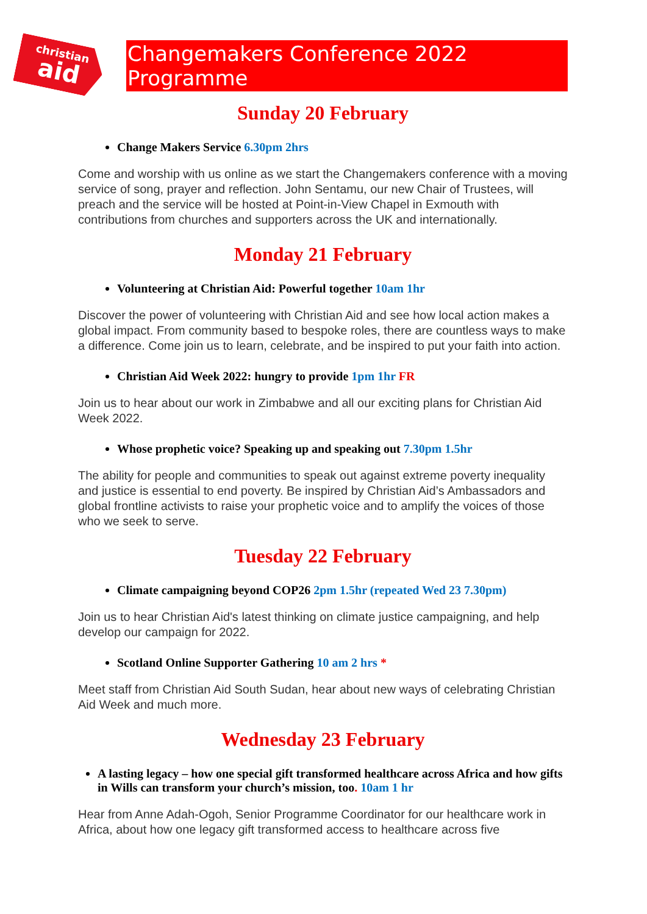christian
aid
Changemakers Conference 2022 Programme
Sunday 20 February
Change Makers Service 6.30pm 2hrs
Come and worship with us online as we start the Changemakers conference with a moving service of song, prayer and reflection. John Sentamu, our new Chair of Trustees, will preach and the service will be hosted at Point-in-View Chapel in Exmouth with contributions from churches and supporters across the UK and internationally.
Monday 21 February
Volunteering at Christian Aid: Powerful together 10am 1hr
Discover the power of volunteering with Christian Aid and see how local action makes a global impact. From community based to bespoke roles, there are countless ways to make a difference. Come join us to learn, celebrate, and be inspired to put your faith into action.
Christian Aid Week 2022: hungry to provide 1pm 1hr FR
Join us to hear about our work in Zimbabwe and all our exciting plans for Christian Aid Week 2022.
Whose prophetic voice? Speaking up and speaking out 7.30pm 1.5hr
The ability for people and communities to speak out against extreme poverty inequality and justice is essential to end poverty. Be inspired by Christian Aid’s Ambassadors and global frontline activists to raise your prophetic voice and to amplify the voices of those who we seek to serve.
Tuesday 22 February
Climate campaigning beyond COP26 2pm 1.5hr (repeated Wed 23 7.30pm)
Join us to hear Christian Aid's latest thinking on climate justice campaigning, and help develop our campaign for 2022.
Scotland Online Supporter Gathering 10 am 2 hrs *
Meet staff from Christian Aid South Sudan, hear about new ways of celebrating Christian Aid Week and much more.
Wednesday 23 February
A lasting legacy – how one special gift transformed healthcare across Africa and how gifts in Wills can transform your church’s mission, too. 10am 1 hr
Hear from Anne Adah-Ogoh, Senior Programme Coordinator for our healthcare work in Africa, about how one legacy gift transformed access to healthcare across five